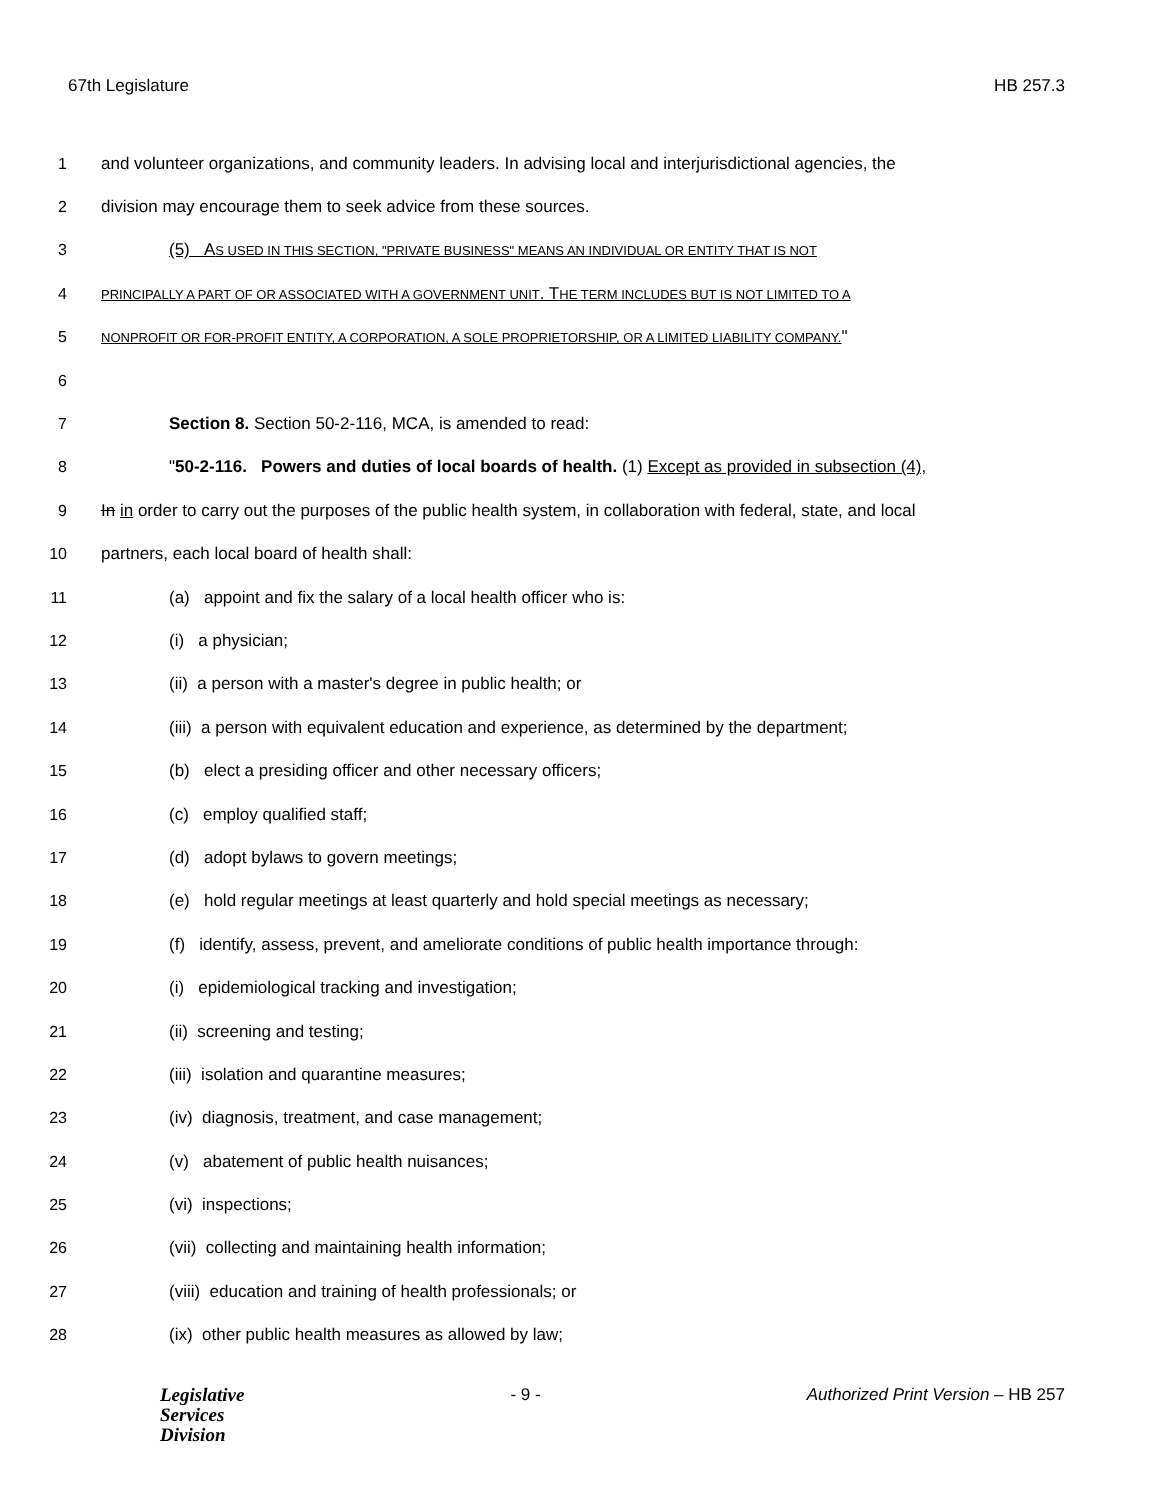67th Legislature HB 257.3
1 and volunteer organizations, and community leaders. In advising local and interjurisdictional agencies, the
2 division may encourage them to seek advice from these sources.
3 (5) AS USED IN THIS SECTION, "PRIVATE BUSINESS" MEANS AN INDIVIDUAL OR ENTITY THAT IS NOT
4 PRINCIPALLY A PART OF OR ASSOCIATED WITH A GOVERNMENT UNIT. THE TERM INCLUDES BUT IS NOT LIMITED TO A
5 NONPROFIT OR FOR-PROFIT ENTITY, A CORPORATION, A SOLE PROPRIETORSHIP, OR A LIMITED LIABILITY COMPANY."
6
7 Section 8. Section 50-2-116, MCA, is amended to read:
8 "50-2-116. Powers and duties of local boards of health. (1) Except as provided in subsection (4),
9 In in order to carry out the purposes of the public health system, in collaboration with federal, state, and local
10 partners, each local board of health shall:
11 (a) appoint and fix the salary of a local health officer who is:
12 (i) a physician;
13 (ii) a person with a master's degree in public health; or
14 (iii) a person with equivalent education and experience, as determined by the department;
15 (b) elect a presiding officer and other necessary officers;
16 (c) employ qualified staff;
17 (d) adopt bylaws to govern meetings;
18 (e) hold regular meetings at least quarterly and hold special meetings as necessary;
19 (f) identify, assess, prevent, and ameliorate conditions of public health importance through:
20 (i) epidemiological tracking and investigation;
21 (ii) screening and testing;
22 (iii) isolation and quarantine measures;
23 (iv) diagnosis, treatment, and case management;
24 (v) abatement of public health nuisances;
25 (vi) inspections;
26 (vii) collecting and maintaining health information;
27 (viii) education and training of health professionals; or
28 (ix) other public health measures as allowed by law;
Legislative
Services
Division
- 9 - Authorized Print Version – HB 257